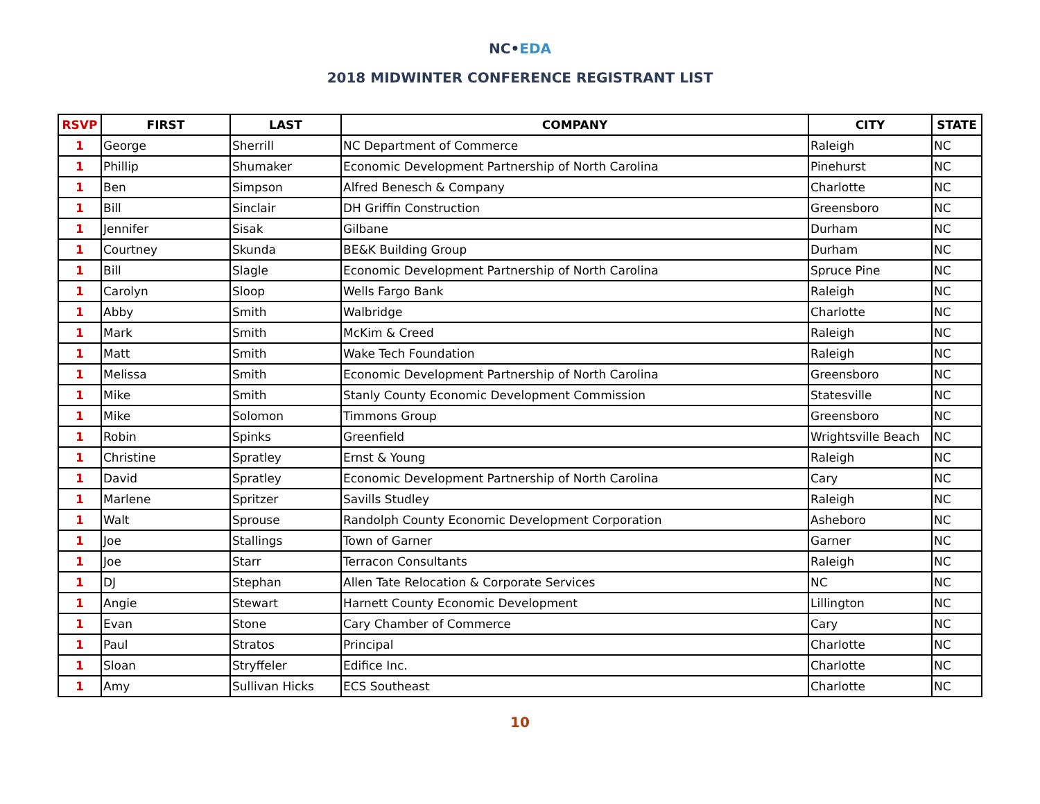NC•EDA
2018 MIDWINTER CONFERENCE REGISTRANT LIST
| RSVP | FIRST | LAST | COMPANY | CITY | STATE |
| --- | --- | --- | --- | --- | --- |
| 1 | George | Sherrill | NC Department of Commerce | Raleigh | NC |
| 1 | Phillip | Shumaker | Economic Development Partnership of North Carolina | Pinehurst | NC |
| 1 | Ben | Simpson | Alfred Benesch & Company | Charlotte | NC |
| 1 | Bill | Sinclair | DH Griffin Construction | Greensboro | NC |
| 1 | Jennifer | Sisak | Gilbane | Durham | NC |
| 1 | Courtney | Skunda | BE&K Building Group | Durham | NC |
| 1 | Bill | Slagle | Economic Development Partnership of North Carolina | Spruce Pine | NC |
| 1 | Carolyn | Sloop | Wells Fargo Bank | Raleigh | NC |
| 1 | Abby | Smith | Walbridge | Charlotte | NC |
| 1 | Mark | Smith | McKim & Creed | Raleigh | NC |
| 1 | Matt | Smith | Wake Tech Foundation | Raleigh | NC |
| 1 | Melissa | Smith | Economic Development Partnership of North Carolina | Greensboro | NC |
| 1 | Mike | Smith | Stanly County Economic Development Commission | Statesville | NC |
| 1 | Mike | Solomon | Timmons Group | Greensboro | NC |
| 1 | Robin | Spinks | Greenfield | Wrightsville Beach | NC |
| 1 | Christine | Spratley | Ernst & Young | Raleigh | NC |
| 1 | David | Spratley | Economic Development Partnership of North Carolina | Cary | NC |
| 1 | Marlene | Spritzer | Savills Studley | Raleigh | NC |
| 1 | Walt | Sprouse | Randolph County Economic Development Corporation | Asheboro | NC |
| 1 | Joe | Stallings | Town of Garner | Garner | NC |
| 1 | Joe | Starr | Terracon Consultants | Raleigh | NC |
| 1 | DJ | Stephan | Allen Tate Relocation & Corporate Services | NC | NC |
| 1 | Angie | Stewart | Harnett County Economic Development | Lillington | NC |
| 1 | Evan | Stone | Cary Chamber of Commerce | Cary | NC |
| 1 | Paul | Stratos | Principal | Charlotte | NC |
| 1 | Sloan | Stryffeler | Edifice Inc. | Charlotte | NC |
| 1 | Amy | Sullivan Hicks | ECS Southeast | Charlotte | NC |
10